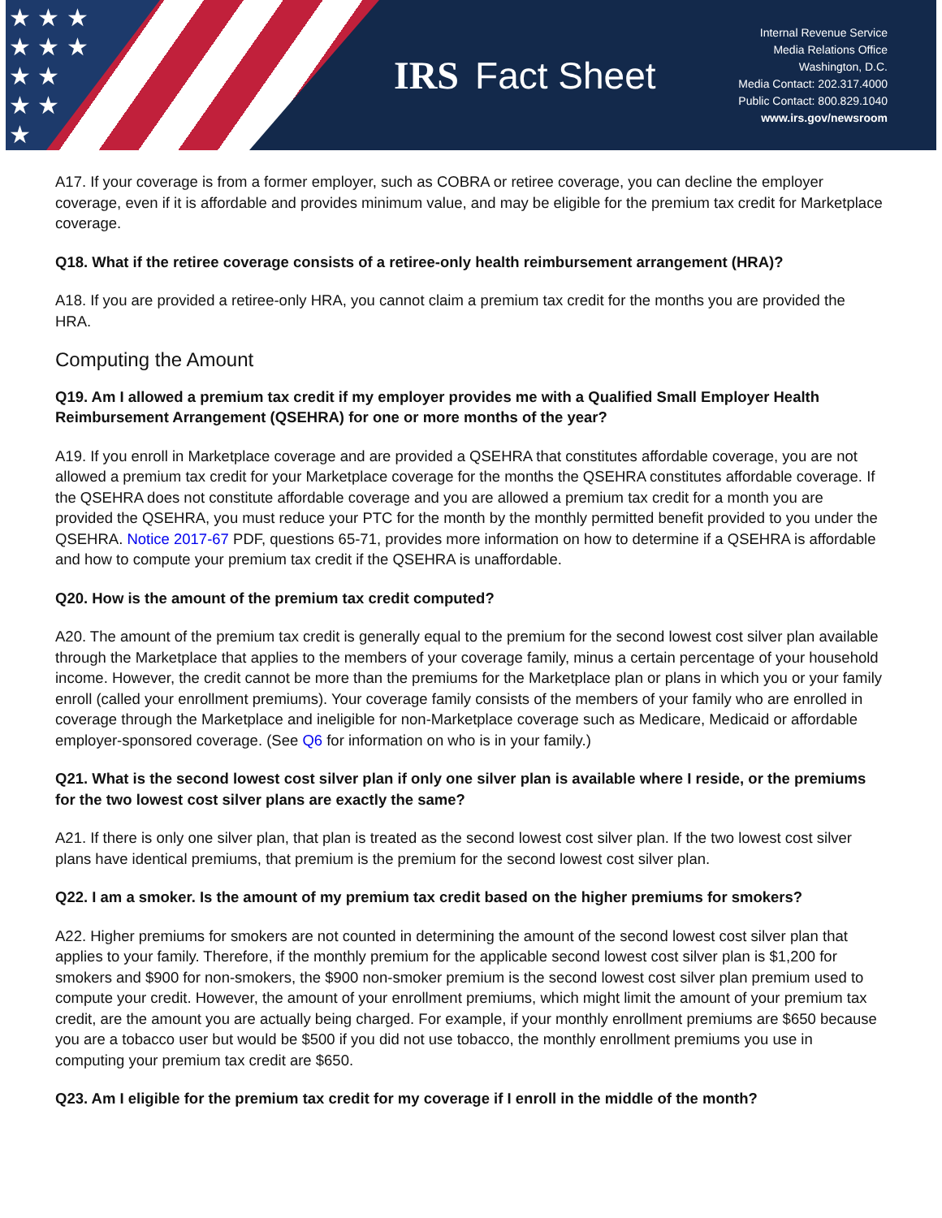★ ★ ★
★ ★ ★
★ ★
★ ★
★
IRS Fact Sheet
Internal Revenue Service
Media Relations Office
Washington, D.C.
Media Contact: 202.317.4000
Public Contact: 800.829.1040
www.irs.gov/newsroom
A17. If your coverage is from a former employer, such as COBRA or retiree coverage, you can decline the employer coverage, even if it is affordable and provides minimum value, and may be eligible for the premium tax credit for Marketplace coverage.
Q18. What if the retiree coverage consists of a retiree-only health reimbursement arrangement (HRA)?
A18. If you are provided a retiree-only HRA, you cannot claim a premium tax credit for the months you are provided the HRA.
Computing the Amount
Q19. Am I allowed a premium tax credit if my employer provides me with a Qualified Small Employer Health Reimbursement Arrangement (QSEHRA) for one or more months of the year?
A19. If you enroll in Marketplace coverage and are provided a QSEHRA that constitutes affordable coverage, you are not allowed a premium tax credit for your Marketplace coverage for the months the QSEHRA constitutes affordable coverage. If the QSEHRA does not constitute affordable coverage and you are allowed a premium tax credit for a month you are provided the QSEHRA, you must reduce your PTC for the month by the monthly permitted benefit provided to you under the QSEHRA. Notice 2017-67 PDF, questions 65-71, provides more information on how to determine if a QSEHRA is affordable and how to compute your premium tax credit if the QSEHRA is unaffordable.
Q20. How is the amount of the premium tax credit computed?
A20. The amount of the premium tax credit is generally equal to the premium for the second lowest cost silver plan available through the Marketplace that applies to the members of your coverage family, minus a certain percentage of your household income. However, the credit cannot be more than the premiums for the Marketplace plan or plans in which you or your family enroll (called your enrollment premiums). Your coverage family consists of the members of your family who are enrolled in coverage through the Marketplace and ineligible for non-Marketplace coverage such as Medicare, Medicaid or affordable employer-sponsored coverage. (See Q6 for information on who is in your family.)
Q21. What is the second lowest cost silver plan if only one silver plan is available where I reside, or the premiums for the two lowest cost silver plans are exactly the same?
A21. If there is only one silver plan, that plan is treated as the second lowest cost silver plan. If the two lowest cost silver plans have identical premiums, that premium is the premium for the second lowest cost silver plan.
Q22. I am a smoker. Is the amount of my premium tax credit based on the higher premiums for smokers?
A22. Higher premiums for smokers are not counted in determining the amount of the second lowest cost silver plan that applies to your family. Therefore, if the monthly premium for the applicable second lowest cost silver plan is $1,200 for smokers and $900 for non-smokers, the $900 non-smoker premium is the second lowest cost silver plan premium used to compute your credit. However, the amount of your enrollment premiums, which might limit the amount of your premium tax credit, are the amount you are actually being charged. For example, if your monthly enrollment premiums are $650 because you are a tobacco user but would be $500 if you did not use tobacco, the monthly enrollment premiums you use in computing your premium tax credit are $650.
Q23. Am I eligible for the premium tax credit for my coverage if I enroll in the middle of the month?